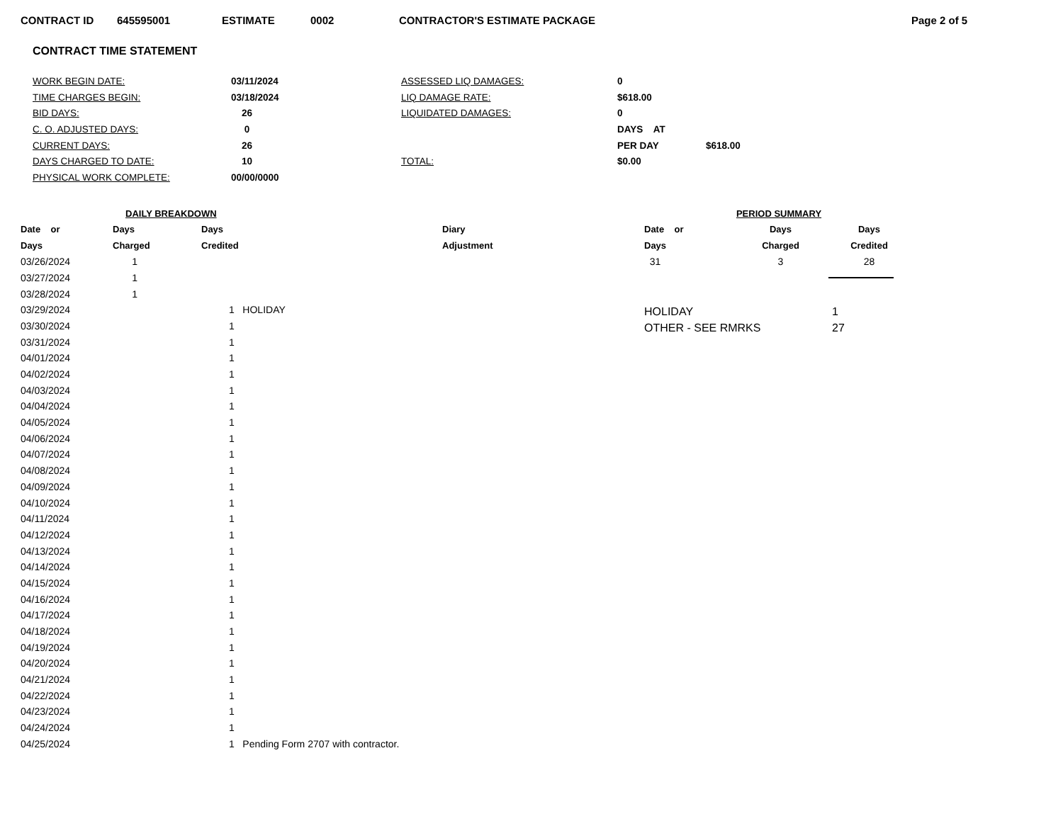CONTRACT ID 645595001 ESTIMATE 0002 CONTRACTOR'S ESTIMATE PACKAGE Page 2 of 5
CONTRACT TIME STATEMENT
| WORK BEGIN DATE: | 03/11/2024 | ASSESSED LIQ DAMAGES: | 0 | |
| TIME CHARGES BEGIN: | 03/18/2024 | LIQ DAMAGE RATE: | $618.00 | |
| BID DAYS: | 26 | LIQUIDATED DAMAGES: | 0 | |
| C. O. ADJUSTED DAYS: | 0 | | DAYS AT | |
| CURRENT DAYS: | 26 | | PER DAY | $618.00 |
| DAYS CHARGED TO DATE: | 10 | TOTAL: | $0.00 | |
| PHYSICAL WORK COMPLETE: | 00/00/0000 | | | |
| DAILY BREAKDOWN | | | |
| --- | --- | --- | --- |
| Date or | Days | Days | Diary |
| Days | Charged | Credited | Adjustment |
| 03/26/2024 | 1 | | |
| 03/27/2024 | 1 | | |
| 03/28/2024 | 1 | | |
| 03/29/2024 | | 1 HOLIDAY | |
| 03/30/2024 | | 1 | |
| 03/31/2024 | | 1 | |
| 04/01/2024 | | 1 | |
| 04/02/2024 | | 1 | |
| 04/03/2024 | | 1 | |
| 04/04/2024 | | 1 | |
| 04/05/2024 | | 1 | |
| 04/06/2024 | | 1 | |
| 04/07/2024 | | 1 | |
| 04/08/2024 | | 1 | |
| 04/09/2024 | | 1 | |
| 04/10/2024 | | 1 | |
| 04/11/2024 | | 1 | |
| 04/12/2024 | | 1 | |
| 04/13/2024 | | 1 | |
| 04/14/2024 | | 1 | |
| 04/15/2024 | | 1 | |
| 04/16/2024 | | 1 | |
| 04/17/2024 | | 1 | |
| 04/18/2024 | | 1 | |
| 04/19/2024 | | 1 | |
| 04/20/2024 | | 1 | |
| 04/21/2024 | | 1 | |
| 04/22/2024 | | 1 | |
| 04/23/2024 | | 1 | |
| 04/24/2024 | | 1 | |
| 04/25/2024 | | 1 Pending Form 2707 with contractor. | |
| PERIOD SUMMARY | | |
| --- | --- | --- |
| Date or | Days | Days |
| Days | Charged | Credited |
| 31 | 3 | 28 |
| HOLIDAY | 1 |
| OTHER - SEE RMRKS | 27 |